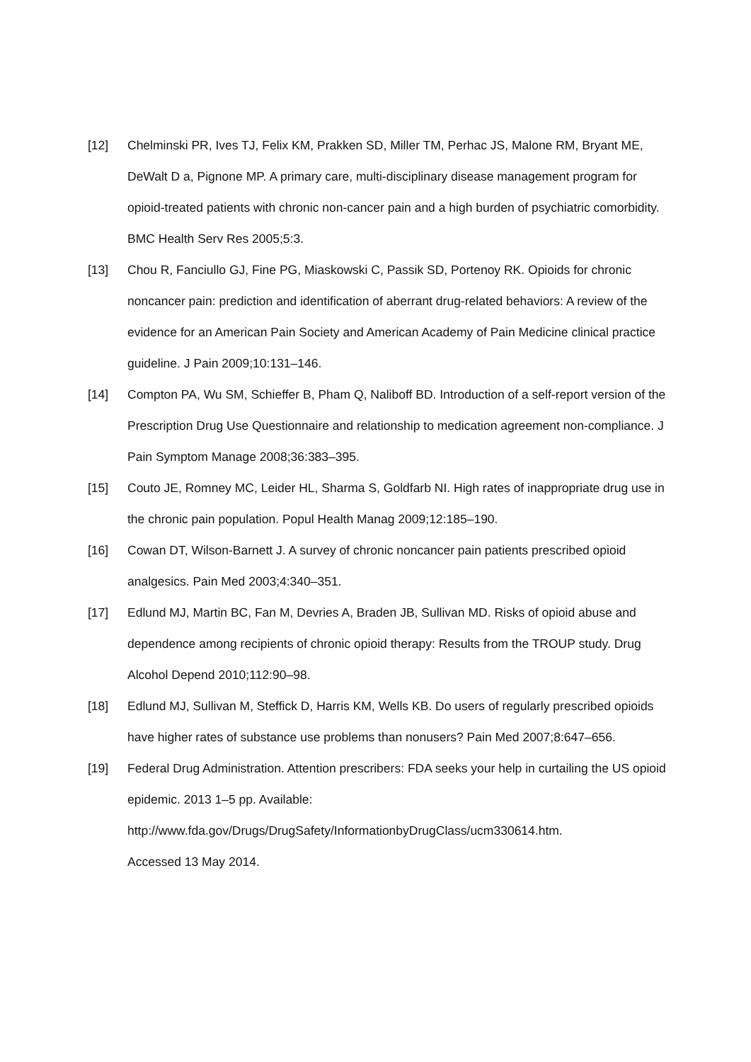[12] Chelminski PR, Ives TJ, Felix KM, Prakken SD, Miller TM, Perhac JS, Malone RM, Bryant ME, DeWalt D a, Pignone MP. A primary care, multi-disciplinary disease management program for opioid-treated patients with chronic non-cancer pain and a high burden of psychiatric comorbidity. BMC Health Serv Res 2005;5:3.
[13] Chou R, Fanciullo GJ, Fine PG, Miaskowski C, Passik SD, Portenoy RK. Opioids for chronic noncancer pain: prediction and identification of aberrant drug-related behaviors: A review of the evidence for an American Pain Society and American Academy of Pain Medicine clinical practice guideline. J Pain 2009;10:131–146.
[14] Compton PA, Wu SM, Schieffer B, Pham Q, Naliboff BD. Introduction of a self-report version of the Prescription Drug Use Questionnaire and relationship to medication agreement non-compliance. J Pain Symptom Manage 2008;36:383–395.
[15] Couto JE, Romney MC, Leider HL, Sharma S, Goldfarb NI. High rates of inappropriate drug use in the chronic pain population. Popul Health Manag 2009;12:185–190.
[16] Cowan DT, Wilson-Barnett J. A survey of chronic noncancer pain patients prescribed opioid analgesics. Pain Med 2003;4:340–351.
[17] Edlund MJ, Martin BC, Fan M, Devries A, Braden JB, Sullivan MD. Risks of opioid abuse and dependence among recipients of chronic opioid therapy: Results from the TROUP study. Drug Alcohol Depend 2010;112:90–98.
[18] Edlund MJ, Sullivan M, Steffick D, Harris KM, Wells KB. Do users of regularly prescribed opioids have higher rates of substance use problems than nonusers? Pain Med 2007;8:647–656.
[19] Federal Drug Administration. Attention prescribers: FDA seeks your help in curtailing the US opioid epidemic. 2013 1–5 pp. Available:
http://www.fda.gov/Drugs/DrugSafety/InformationbyDrugClass/ucm330614.htm.
Accessed 13 May 2014.